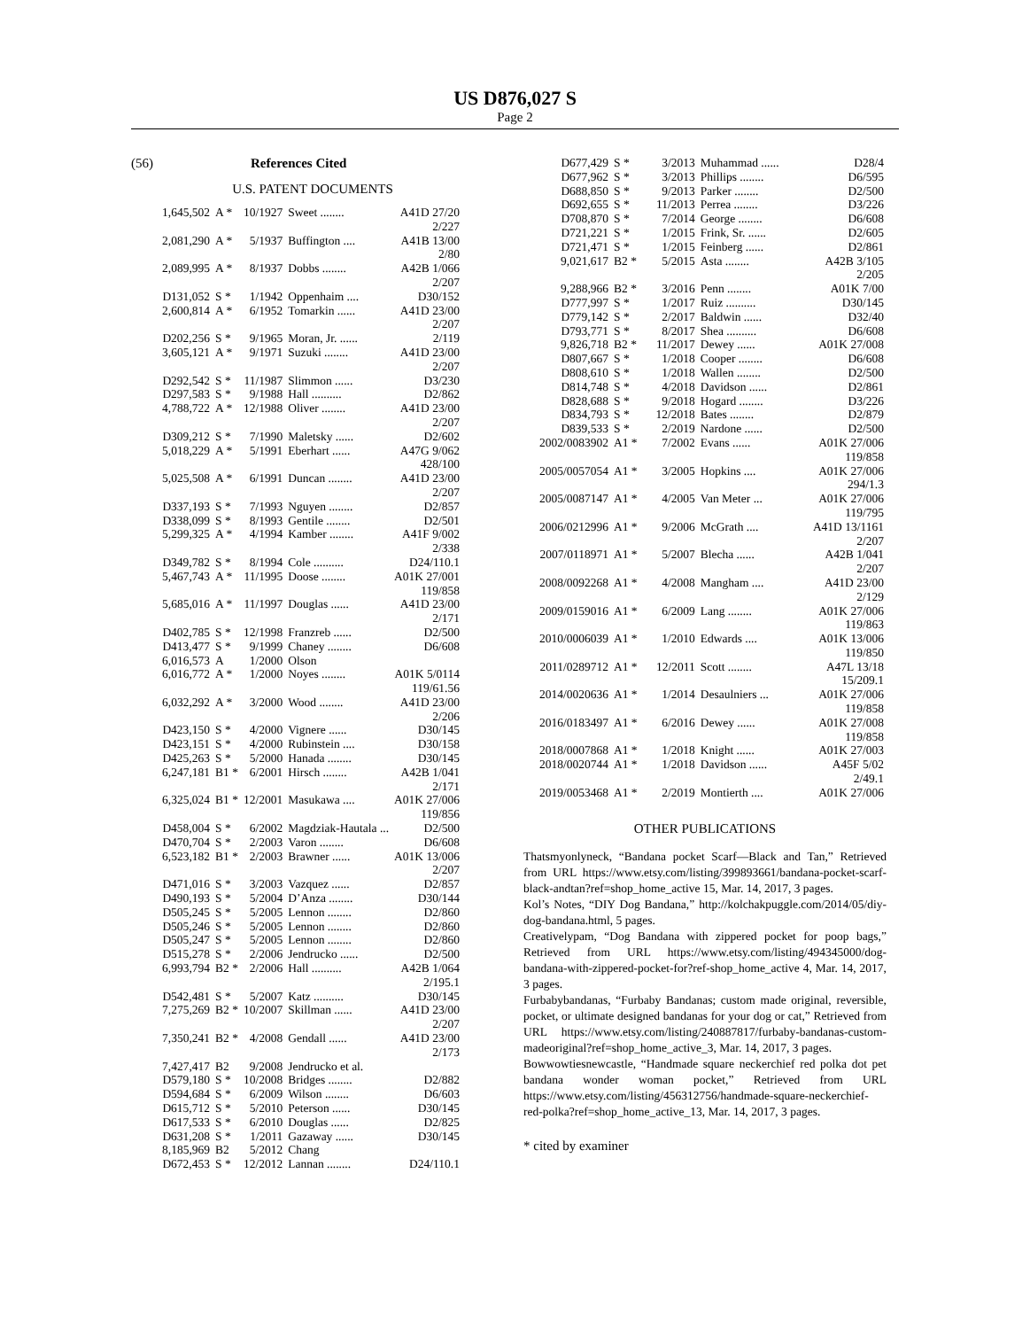US D876,027 S
Page 2
(56) References Cited
U.S. PATENT DOCUMENTS
| 1,645,502 | A * | 10/1927 | Sweet ........ | A41D 27/20 2/227 |
| 2,081,290 | A * | 5/1937 | Buffington .... | A41B 13/00 2/80 |
| 2,089,995 | A * | 8/1937 | Dobbs ........ | A42B 1/066 2/207 |
| D131,052 | S * | 1/1942 | Oppenhaim .... | D30/152 |
| 2,600,814 | A * | 6/1952 | Tomarkin ...... | A41D 23/00 2/207 |
| D202,256 | S * | 9/1965 | Moran, Jr. ...... | 2/119 |
| 3,605,121 | A * | 9/1971 | Suzuki ........ | A41D 23/00 2/207 |
| D292,542 | S * | 11/1987 | Slimmon ...... | D3/230 |
| D297,583 | S * | 9/1988 | Hall .......... | D2/862 |
| 4,788,722 | A * | 12/1988 | Oliver ........ | A41D 23/00 2/207 |
| D309,212 | S * | 7/1990 | Maletsky ...... | D2/602 |
| 5,018,229 | A * | 5/1991 | Eberhart ...... | A47G 9/062 428/100 |
| 5,025,508 | A * | 6/1991 | Duncan ........ | A41D 23/00 2/207 |
| D337,193 | S * | 7/1993 | Nguyen ........ | D2/857 |
| D338,099 | S * | 8/1993 | Gentile ........ | D2/501 |
| 5,299,325 | A * | 4/1994 | Kamber ........ | A41F 9/002 2/338 |
| D349,782 | S * | 8/1994 | Cole .......... | D24/110.1 |
| 5,467,743 | A * | 11/1995 | Doose ........ | A01K 27/001 119/858 |
| 5,685,016 | A * | 11/1997 | Douglas ...... | A41D 23/00 2/171 |
| D402,785 | S * | 12/1998 | Franzreb ...... | D2/500 |
| D413,477 | S * | 9/1999 | Chaney ........ | D6/608 |
| 6,016,573 | A | 1/2000 | Olson | |
| 6,016,772 | A * | 1/2000 | Noyes ........ | A01K 5/0114 119/61.56 |
| 6,032,292 | A * | 3/2000 | Wood ........ | A41D 23/00 2/206 |
| D423,150 | S * | 4/2000 | Vignere ...... | D30/145 |
| D423,151 | S * | 4/2000 | Rubinstein .... | D30/158 |
| D425,263 | S * | 5/2000 | Hanada ........ | D30/145 |
| 6,247,181 | B1 * | 6/2001 | Hirsch ........ | A42B 1/041 2/171 |
| 6,325,024 | B1 * | 12/2001 | Masukawa .... | A01K 27/006 119/856 |
| D458,004 | S * | 6/2002 | Magdziak-Hautala ... | D2/500 |
| D470,704 | S * | 2/2003 | Varon ........ | D6/608 |
| 6,523,182 | B1 * | 2/2003 | Brawner ...... | A01K 13/006 2/207 |
| D471,016 | S * | 3/2003 | Vazquez ...... | D2/857 |
| D490,193 | S * | 5/2004 | D’Anza ........ | D30/144 |
| D505,245 | S * | 5/2005 | Lennon ........ | D2/860 |
| D505,246 | S * | 5/2005 | Lennon ........ | D2/860 |
| D505,247 | S * | 5/2005 | Lennon ........ | D2/860 |
| D515,278 | S * | 2/2006 | Jendrucko ...... | D2/500 |
| 6,993,794 | B2 * | 2/2006 | Hall .......... | A42B 1/064 2/195.1 |
| D542,481 | S * | 5/2007 | Katz .......... | D30/145 |
| 7,275,269 | B2 * | 10/2007 | Skillman ...... | A41D 23/00 2/207 |
| 7,350,241 | B2 * | 4/2008 | Gendall ...... | A41D 23/00 2/173 |
| 7,427,417 | B2 | 9/2008 | Jendrucko et al. | |
| D579,180 | S * | 10/2008 | Bridges ........ | D2/882 |
| D594,684 | S * | 6/2009 | Wilson ........ | D6/603 |
| D615,712 | S * | 5/2010 | Peterson ...... | D30/145 |
| D617,533 | S * | 6/2010 | Douglas ...... | D2/825 |
| D631,208 | S * | 1/2011 | Gazaway ...... | D30/145 |
| 8,185,969 | B2 | 5/2012 | Chang | |
| D672,453 | S * | 12/2012 | Lannan ........ | D24/110.1 |
| D677,429 | S * | 3/2013 | Muhammad ...... | D28/4 |
| D677,962 | S * | 3/2013 | Phillips ........ | D6/595 |
| D688,850 | S * | 9/2013 | Parker ........ | D2/500 |
| D692,655 | S * | 11/2013 | Perrea ........ | D3/226 |
| D708,870 | S * | 7/2014 | George ........ | D6/608 |
| D721,221 | S * | 1/2015 | Frink, Sr. ...... | D2/605 |
| D721,471 | S * | 1/2015 | Feinberg ...... | D2/861 |
| 9,021,617 | B2 * | 5/2015 | Asta ........ | A42B 3/105 2/205 |
| 9,288,966 | B2 * | 3/2016 | Penn ........ | A01K 7/00 |
| D777,997 | S * | 1/2017 | Ruiz .......... | D30/145 |
| D779,142 | S * | 2/2017 | Baldwin ...... | D32/40 |
| D793,771 | S * | 8/2017 | Shea .......... | D6/608 |
| 9,826,718 | B2 * | 11/2017 | Dewey ...... | A01K 27/008 |
| D807,667 | S * | 1/2018 | Cooper ........ | D6/608 |
| D808,610 | S * | 1/2018 | Wallen ........ | D2/500 |
| D814,748 | S * | 4/2018 | Davidson ...... | D2/861 |
| D828,688 | S * | 9/2018 | Hogard ........ | D3/226 |
| D834,793 | S * | 12/2018 | Bates ........ | D2/879 |
| D839,533 | S * | 2/2019 | Nardone ...... | D2/500 |
| 2002/0083902 | A1 * | 7/2002 | Evans ...... | A01K 27/006 119/858 |
| 2005/0057054 | A1 * | 3/2005 | Hopkins .... | A01K 27/006 294/1.3 |
| 2005/0087147 | A1 * | 4/2005 | Van Meter ... | A01K 27/006 119/795 |
| 2006/0212996 | A1 * | 9/2006 | McGrath .... | A41D 13/1161 2/207 |
| 2007/0118971 | A1 * | 5/2007 | Blecha ...... | A42B 1/041 2/207 |
| 2008/0092268 | A1 * | 4/2008 | Mangham .... | A41D 23/00 2/129 |
| 2009/0159016 | A1 * | 6/2009 | Lang ........ | A01K 27/006 119/863 |
| 2010/0006039 | A1 * | 1/2010 | Edwards .... | A01K 13/006 119/850 |
| 2011/0289712 | A1 * | 12/2011 | Scott ........ | A47L 13/18 15/209.1 |
| 2014/0020636 | A1 * | 1/2014 | Desaulniers ... | A01K 27/006 119/858 |
| 2016/0183497 | A1 * | 6/2016 | Dewey ...... | A01K 27/008 119/858 |
| 2018/0007868 | A1 * | 1/2018 | Knight ...... | A01K 27/003 |
| 2018/0020744 | A1 * | 1/2018 | Davidson ...... | A45F 5/02 2/49.1 |
| 2019/0053468 | A1 * | 2/2019 | Montierth .... | A01K 27/006 |
OTHER PUBLICATIONS
Thatsmyonlyneck, “Bandana pocket Scarf—Black and Tan,” Retrieved from URL https://www.etsy.com/listing/399893661/bandana-pocket-scarf-black-andtan?ref=shop_home_active 15, Mar. 14, 2017, 3 pages.
Kol’s Notes, “DIY Dog Bandana,” http://kolchakpuggle.com/2014/05/diy-dog-bandana.html, 5 pages.
Creativelypam, “Dog Bandana with zippered pocket for poop bags,” Retrieved from URL https://www.etsy.com/listing/494345000/dog-bandana-with-zippered-pocket-for?ref-shop_home_active 4, Mar. 14, 2017, 3 pages.
Furbabybandanas, “Furbaby Bandanas; custom made original, reversible, pocket, or ultimate designed bandanas for your dog or cat,” Retrieved from URL https://www.etsy.com/listing/240887817/furbaby-bandanas-custom-madeoriginal?ref=shop_home_active_3, Mar. 14, 2017, 3 pages.
Bowwowtiesnewcastle, “Handmade square neckerchief red polka dot pet bandana wonder woman pocket,” Retrieved from URL https://www.etsy.com/listing/456312756/handmade-square-neckerchief-red-polka?ref=shop_home_active_13, Mar. 14, 2017, 3 pages.
* cited by examiner